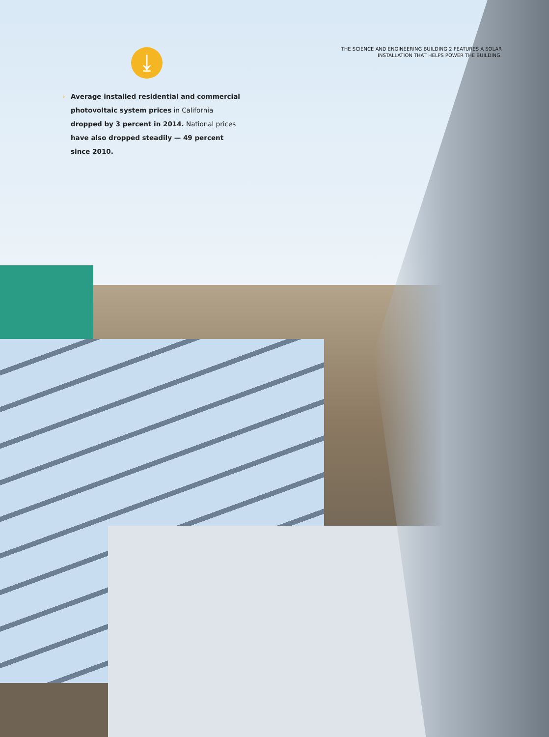THE SCIENCE AND ENGINEERING BUILDING 2 FEATURES A SOLAR INSTALLATION THAT HELPS POWER THE BUILDING.
⤓
› Average installed residential and commercial photovoltaic system prices in California dropped by 3 percent in 2014. National prices have also dropped steadily — 49 percent since 2010.